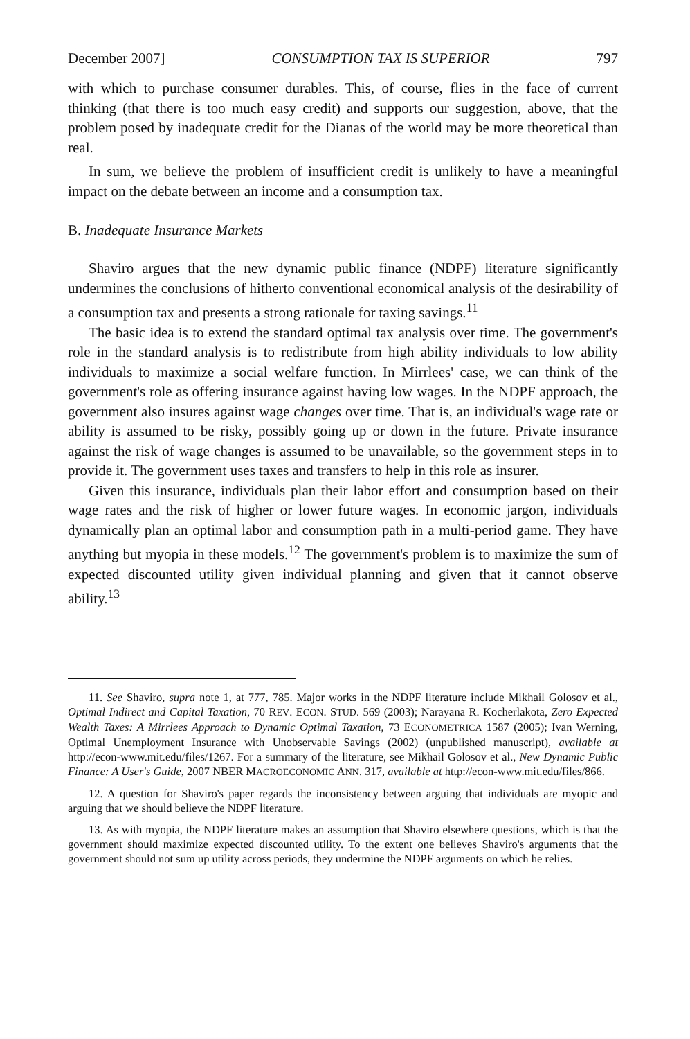December 2007] CONSUMPTION TAX IS SUPERIOR 797
with which to purchase consumer durables. This, of course, flies in the face of current thinking (that there is too much easy credit) and supports our suggestion, above, that the problem posed by inadequate credit for the Dianas of the world may be more theoretical than real.
In sum, we believe the problem of insufficient credit is unlikely to have a meaningful impact on the debate between an income and a consumption tax.
B. Inadequate Insurance Markets
Shaviro argues that the new dynamic public finance (NDPF) literature significantly undermines the conclusions of hitherto conventional economical analysis of the desirability of a consumption tax and presents a strong rationale for taxing savings.<sup>11</sup>
The basic idea is to extend the standard optimal tax analysis over time. The government's role in the standard analysis is to redistribute from high ability individuals to low ability individuals to maximize a social welfare function. In Mirrlees' case, we can think of the government's role as offering insurance against having low wages. In the NDPF approach, the government also insures against wage changes over time. That is, an individual's wage rate or ability is assumed to be risky, possibly going up or down in the future. Private insurance against the risk of wage changes is assumed to be unavailable, so the government steps in to provide it. The government uses taxes and transfers to help in this role as insurer.
Given this insurance, individuals plan their labor effort and consumption based on their wage rates and the risk of higher or lower future wages. In economic jargon, individuals dynamically plan an optimal labor and consumption path in a multi-period game. They have anything but myopia in these models.<sup>12</sup> The government's problem is to maximize the sum of expected discounted utility given individual planning and given that it cannot observe ability.<sup>13</sup>
11. See Shaviro, supra note 1, at 777, 785. Major works in the NDPF literature include Mikhail Golosov et al., Optimal Indirect and Capital Taxation, 70 REV. ECON. STUD. 569 (2003); Narayana R. Kocherlakota, Zero Expected Wealth Taxes: A Mirrlees Approach to Dynamic Optimal Taxation, 73 ECONOMETRICA 1587 (2005); Ivan Werning, Optimal Unemployment Insurance with Unobservable Savings (2002) (unpublished manuscript), available at http://econ-www.mit.edu/files/1267. For a summary of the literature, see Mikhail Golosov et al., New Dynamic Public Finance: A User's Guide, 2007 NBER MACROECONOMIC ANN. 317, available at http://econ-www.mit.edu/files/866.
12. A question for Shaviro's paper regards the inconsistency between arguing that individuals are myopic and arguing that we should believe the NDPF literature.
13. As with myopia, the NDPF literature makes an assumption that Shaviro elsewhere questions, which is that the government should maximize expected discounted utility. To the extent one believes Shaviro's arguments that the government should not sum up utility across periods, they undermine the NDPF arguments on which he relies.